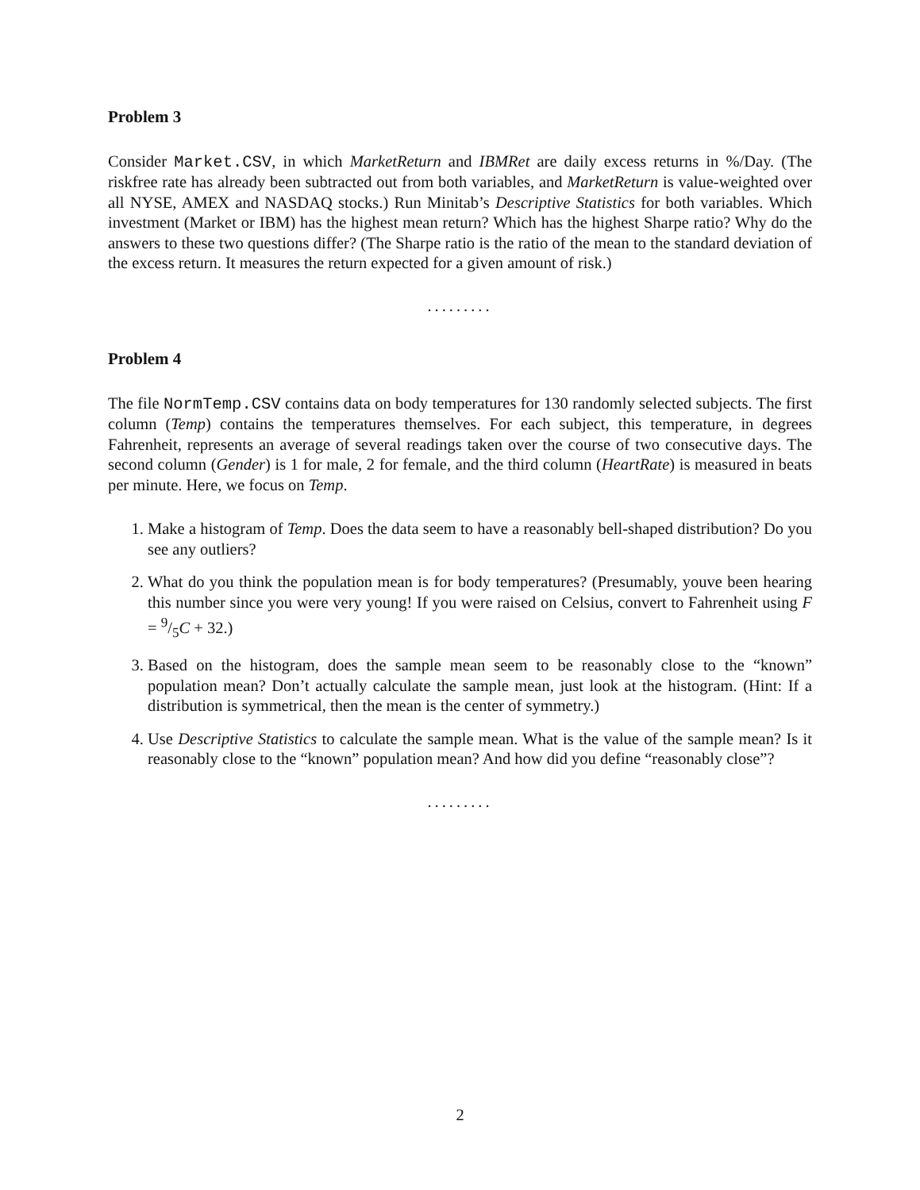Problem 3
Consider Market.CSV, in which MarketReturn and IBMRet are daily excess returns in %/Day. (The riskfree rate has already been subtracted out from both variables, and MarketReturn is value-weighted over all NYSE, AMEX and NASDAQ stocks.) Run Minitab’s Descriptive Statistics for both variables. Which investment (Market or IBM) has the highest mean return? Which has the highest Sharpe ratio? Why do the answers to these two questions differ? (The Sharpe ratio is the ratio of the mean to the standard deviation of the excess return. It measures the return expected for a given amount of risk.)
.........
Problem 4
The file NormTemp.CSV contains data on body temperatures for 130 randomly selected subjects. The first column (Temp) contains the temperatures themselves. For each subject, this temperature, in degrees Fahrenheit, represents an average of several readings taken over the course of two consecutive days. The second column (Gender) is 1 for male, 2 for female, and the third column (HeartRate) is measured in beats per minute. Here, we focus on Temp.
1. Make a histogram of Temp. Does the data seem to have a reasonably bell-shaped distribution? Do you see any outliers?
2. What do you think the population mean is for body temperatures? (Presumably, youve been hearing this number since you were very young! If you were raised on Celsius, convert to Fahrenheit using F = 9/5C + 32.)
3. Based on the histogram, does the sample mean seem to be reasonably close to the “known” population mean? Don’t actually calculate the sample mean, just look at the histogram. (Hint: If a distribution is symmetrical, then the mean is the center of symmetry.)
4. Use Descriptive Statistics to calculate the sample mean. What is the value of the sample mean? Is it reasonably close to the “known” population mean? And how did you define “reasonably close”?
.........
2